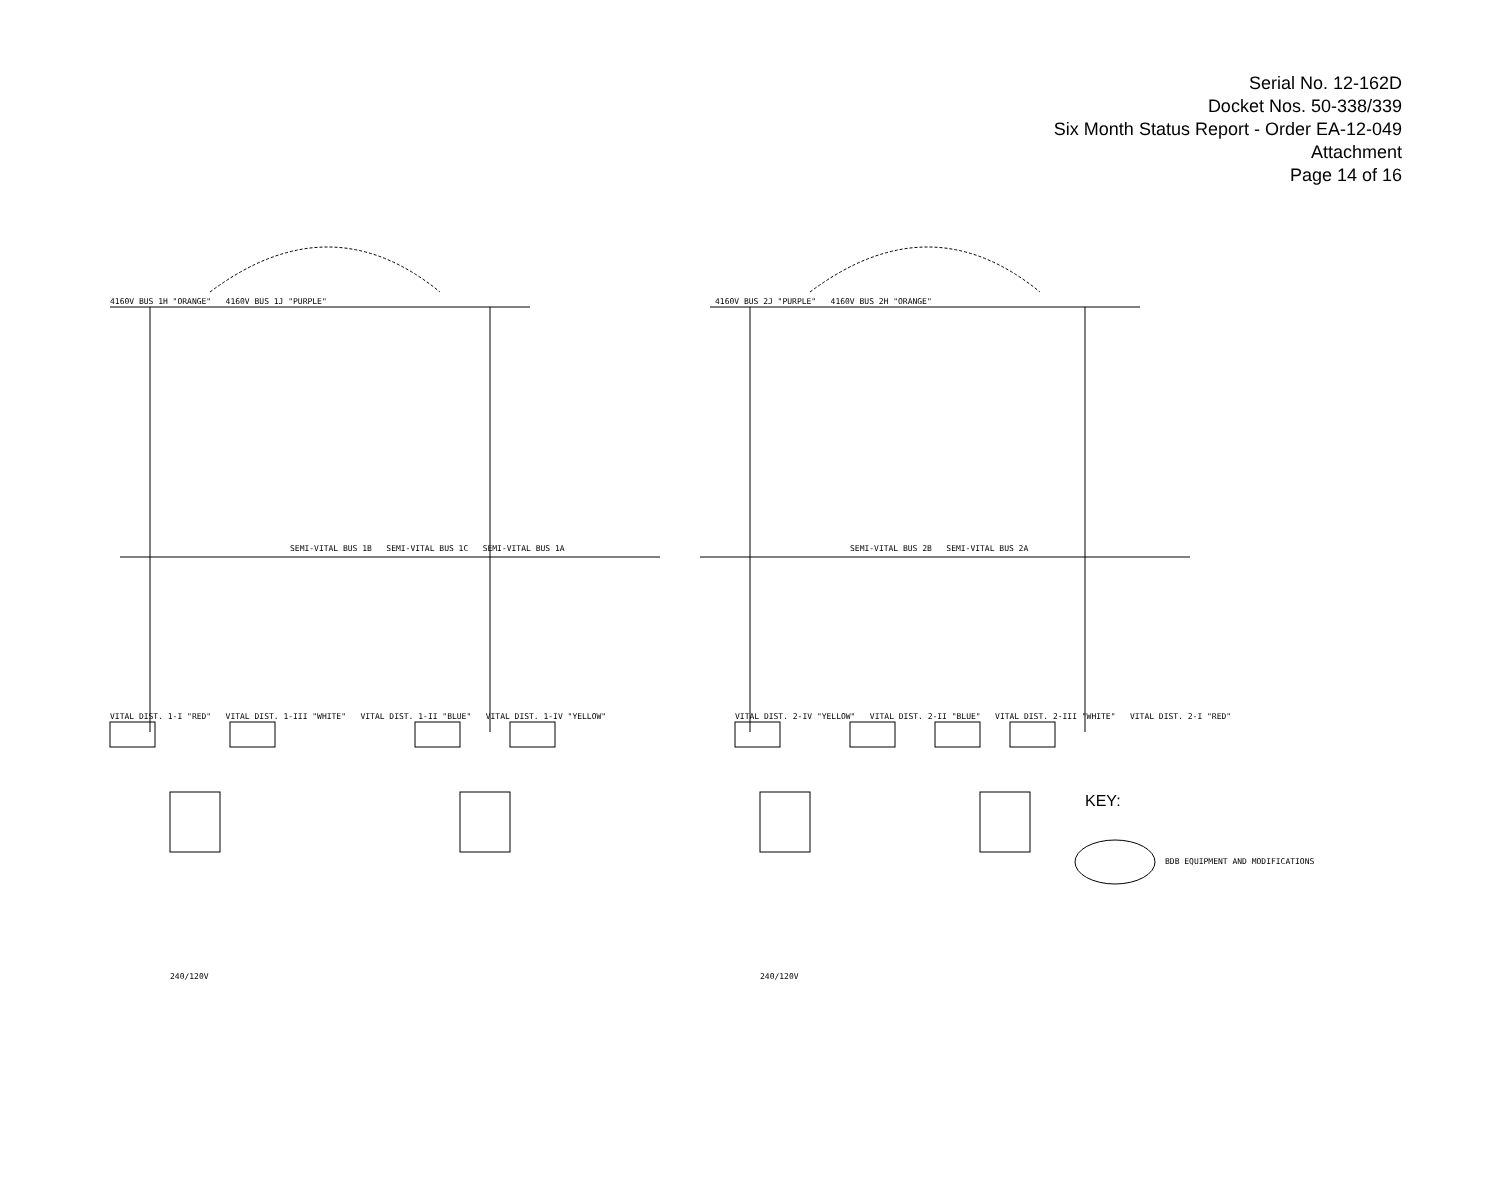Serial No. 12-162D
Docket Nos. 50-338/339
Six Month Status Report - Order EA-12-049
Attachment
Page 14 of 16
4160V BUS 1H "ORANGE" 4160V BUS 1J "PURPLE"
4160V BUS 2J "PURPLE" 4160V BUS 2H "ORANGE"
SEMI-VITAL BUS 1B SEMI-VITAL BUS 1C SEMI-VITAL BUS 1A
SEMI-VITAL BUS 2B SEMI-VITAL BUS 2A
VITAL DIST. 1-I "RED" VITAL DIST. 1-III "WHITE" VITAL DIST. 1-II "BLUE" VITAL DIST. 1-IV "YELLOW"
VITAL DIST. 2-IV "YELLOW" VITAL DIST. 2-II "BLUE" VITAL DIST. 2-III "WHITE" VITAL DIST. 2-I "RED"
240/120V 240/120V
KEY:
BDB EQUIPMENT AND MODIFICATIONS